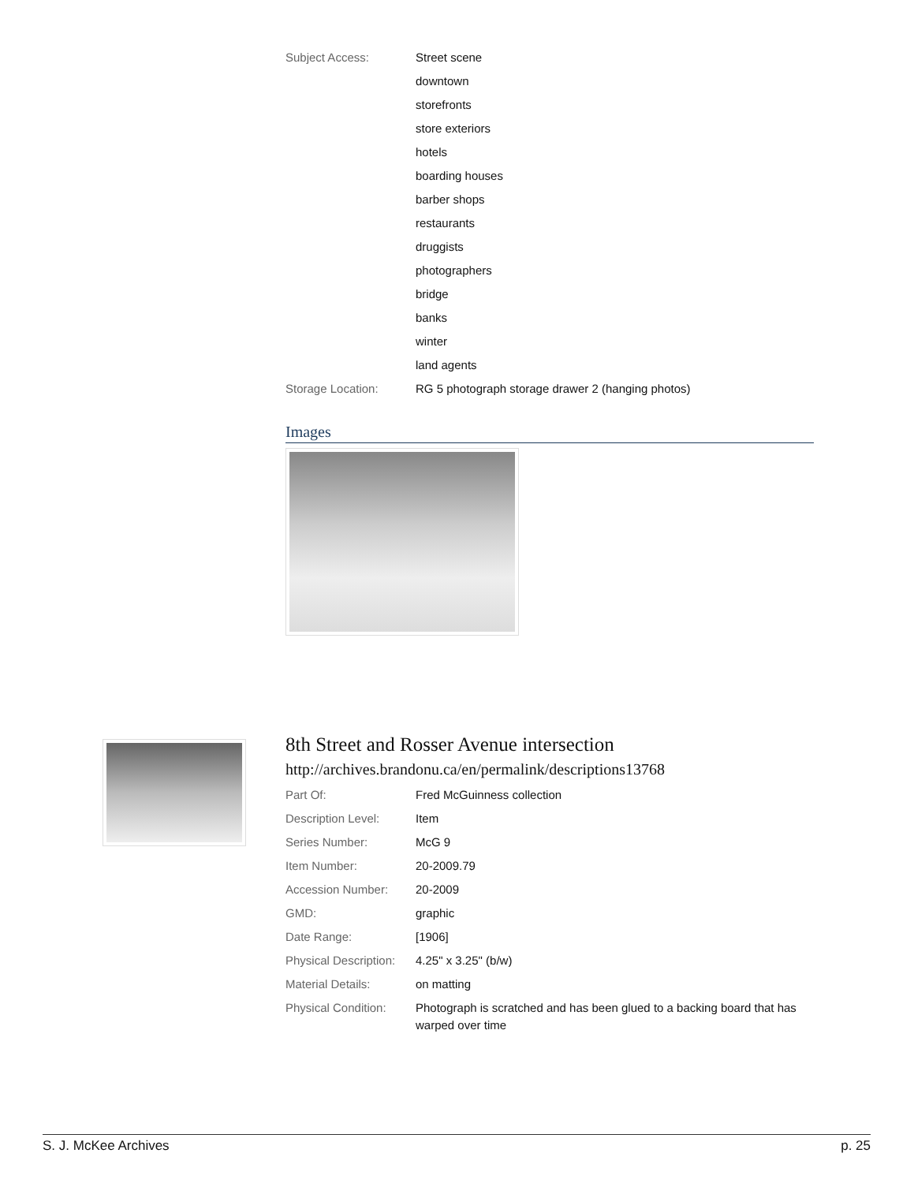| Subject Access: | Street scene |
| | downtown |
| | storefronts |
| | store exteriors |
| | hotels |
| | boarding houses |
| | barber shops |
| | restaurants |
| | druggists |
| | photographers |
| | bridge |
| | banks |
| | winter |
| | land agents |
| Storage Location: | RG 5 photograph storage drawer 2 (hanging photos) |
Images
8th Street and Rosser Avenue intersection
http://archives.brandonu.ca/en/permalink/descriptions13768
| Part Of: | Fred McGuinness collection |
| Description Level: | Item |
| Series Number: | McG 9 |
| Item Number: | 20-2009.79 |
| Accession Number: | 20-2009 |
| GMD: | graphic |
| Date Range: | [1906] |
| Physical Description: | 4.25" x 3.25" (b/w) |
| Material Details: | on matting |
| Physical Condition: | Photograph is scratched and has been glued to a backing board that has warped over time |
S. J. McKee Archives p. 25